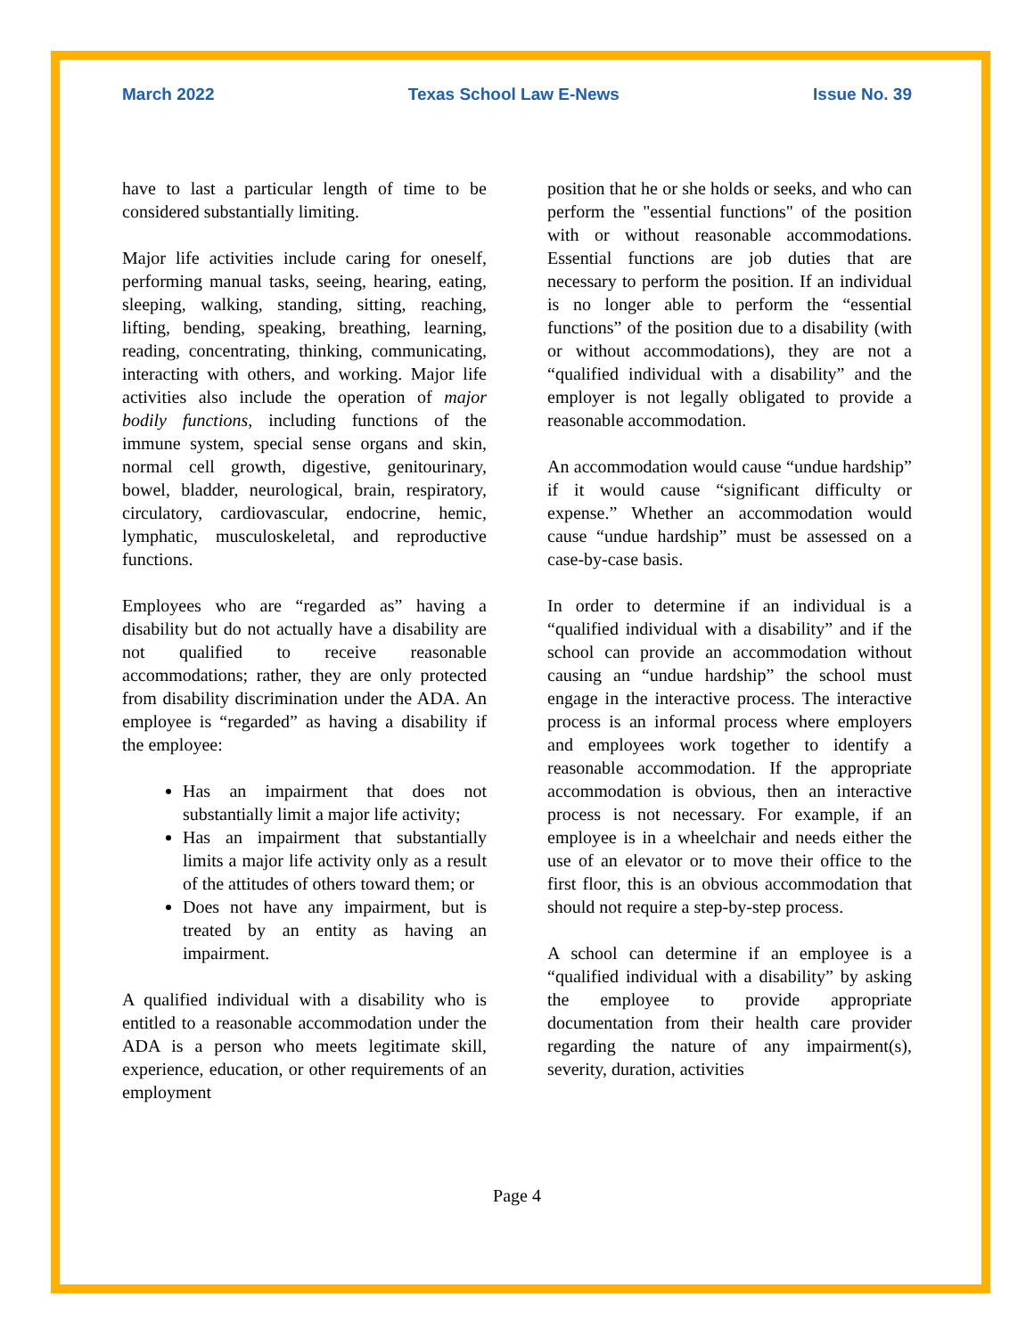March 2022 Texas School Law E-News Issue No. 39
have to last a particular length of time to be considered substantially limiting.
Major life activities include caring for oneself, performing manual tasks, seeing, hearing, eating, sleeping, walking, standing, sitting, reaching, lifting, bending, speaking, breathing, learning, reading, concentrating, thinking, communicating, interacting with others, and working. Major life activities also include the operation of major bodily functions, including functions of the immune system, special sense organs and skin, normal cell growth, digestive, genitourinary, bowel, bladder, neurological, brain, respiratory, circulatory, cardiovascular, endocrine, hemic, lymphatic, musculoskeletal, and reproductive functions.
Employees who are “regarded as” having a disability but do not actually have a disability are not qualified to receive reasonable accommodations; rather, they are only protected from disability discrimination under the ADA. An employee is “regarded” as having a disability if the employee:
Has an impairment that does not substantially limit a major life activity;
Has an impairment that substantially limits a major life activity only as a result of the attitudes of others toward them; or
Does not have any impairment, but is treated by an entity as having an impairment.
A qualified individual with a disability who is entitled to a reasonable accommodation under the ADA is a person who meets legitimate skill, experience, education, or other requirements of an employment
position that he or she holds or seeks, and who can perform the "essential functions" of the position with or without reasonable accommodations. Essential functions are job duties that are necessary to perform the position. If an individual is no longer able to perform the “essential functions” of the position due to a disability (with or without accommodations), they are not a “qualified individual with a disability” and the employer is not legally obligated to provide a reasonable accommodation.
An accommodation would cause “undue hardship” if it would cause “significant difficulty or expense.” Whether an accommodation would cause “undue hardship” must be assessed on a case-by-case basis.
In order to determine if an individual is a “qualified individual with a disability” and if the school can provide an accommodation without causing an “undue hardship” the school must engage in the interactive process. The interactive process is an informal process where employers and employees work together to identify a reasonable accommodation. If the appropriate accommodation is obvious, then an interactive process is not necessary. For example, if an employee is in a wheelchair and needs either the use of an elevator or to move their office to the first floor, this is an obvious accommodation that should not require a step-by-step process.
A school can determine if an employee is a “qualified individual with a disability” by asking the employee to provide appropriate documentation from their health care provider regarding the nature of any impairment(s), severity, duration, activities
Page 4